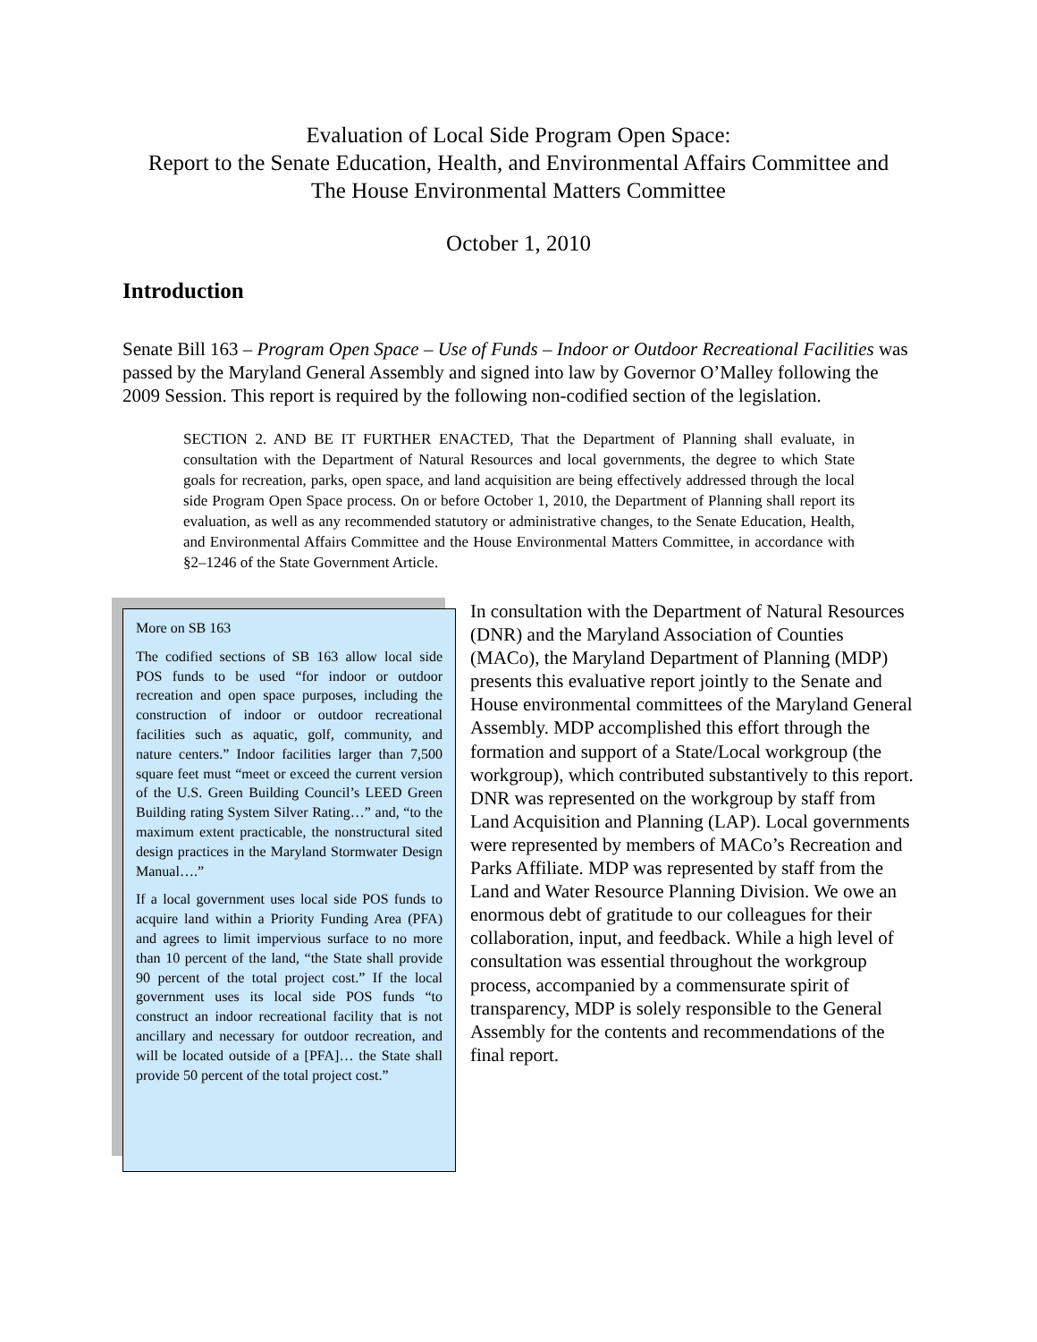Evaluation of Local Side Program Open Space:
Report to the Senate Education, Health, and Environmental Affairs Committee and
The House Environmental Matters Committee
October 1, 2010
Introduction
Senate Bill 163 – Program Open Space – Use of Funds – Indoor or Outdoor Recreational Facilities was passed by the Maryland General Assembly and signed into law by Governor O’Malley following the 2009 Session. This report is required by the following non-codified section of the legislation.
SECTION 2. AND BE IT FURTHER ENACTED, That the Department of Planning shall evaluate, in consultation with the Department of Natural Resources and local governments, the degree to which State goals for recreation, parks, open space, and land acquisition are being effectively addressed through the local side Program Open Space process. On or before October 1, 2010, the Department of Planning shall report its evaluation, as well as any recommended statutory or administrative changes, to the Senate Education, Health, and Environmental Affairs Committee and the House Environmental Matters Committee, in accordance with §2–1246 of the State Government Article.
More on SB 163
The codified sections of SB 163 allow local side POS funds to be used “for indoor or outdoor recreation and open space purposes, including the construction of indoor or outdoor recreational facilities such as aquatic, golf, community, and nature centers.” Indoor facilities larger than 7,500 square feet must “meet or exceed the current version of the U.S. Green Building Council’s LEED Green Building rating System Silver Rating…” and, “to the maximum extent practicable, the nonstructural sited design practices in the Maryland Stormwater Design Manual….”
If a local government uses local side POS funds to acquire land within a Priority Funding Area (PFA) and agrees to limit impervious surface to no more than 10 percent of the land, “the State shall provide 90 percent of the total project cost.” If the local government uses its local side POS funds “to construct an indoor recreational facility that is not ancillary and necessary for outdoor recreation, and will be located outside of a [PFA]… the State shall provide 50 percent of the total project cost.”
In consultation with the Department of Natural Resources (DNR) and the Maryland Association of Counties (MACo), the Maryland Department of Planning (MDP) presents this evaluative report jointly to the Senate and House environmental committees of the Maryland General Assembly. MDP accomplished this effort through the formation and support of a State/Local workgroup (the workgroup), which contributed substantively to this report. DNR was represented on the workgroup by staff from Land Acquisition and Planning (LAP). Local governments were represented by members of MACo’s Recreation and Parks Affiliate. MDP was represented by staff from the Land and Water Resource Planning Division. We owe an enormous debt of gratitude to our colleagues for their collaboration, input, and feedback. While a high level of consultation was essential throughout the workgroup process, accompanied by a commensurate spirit of transparency, MDP is solely responsible to the General Assembly for the contents and recommendations of the final report.